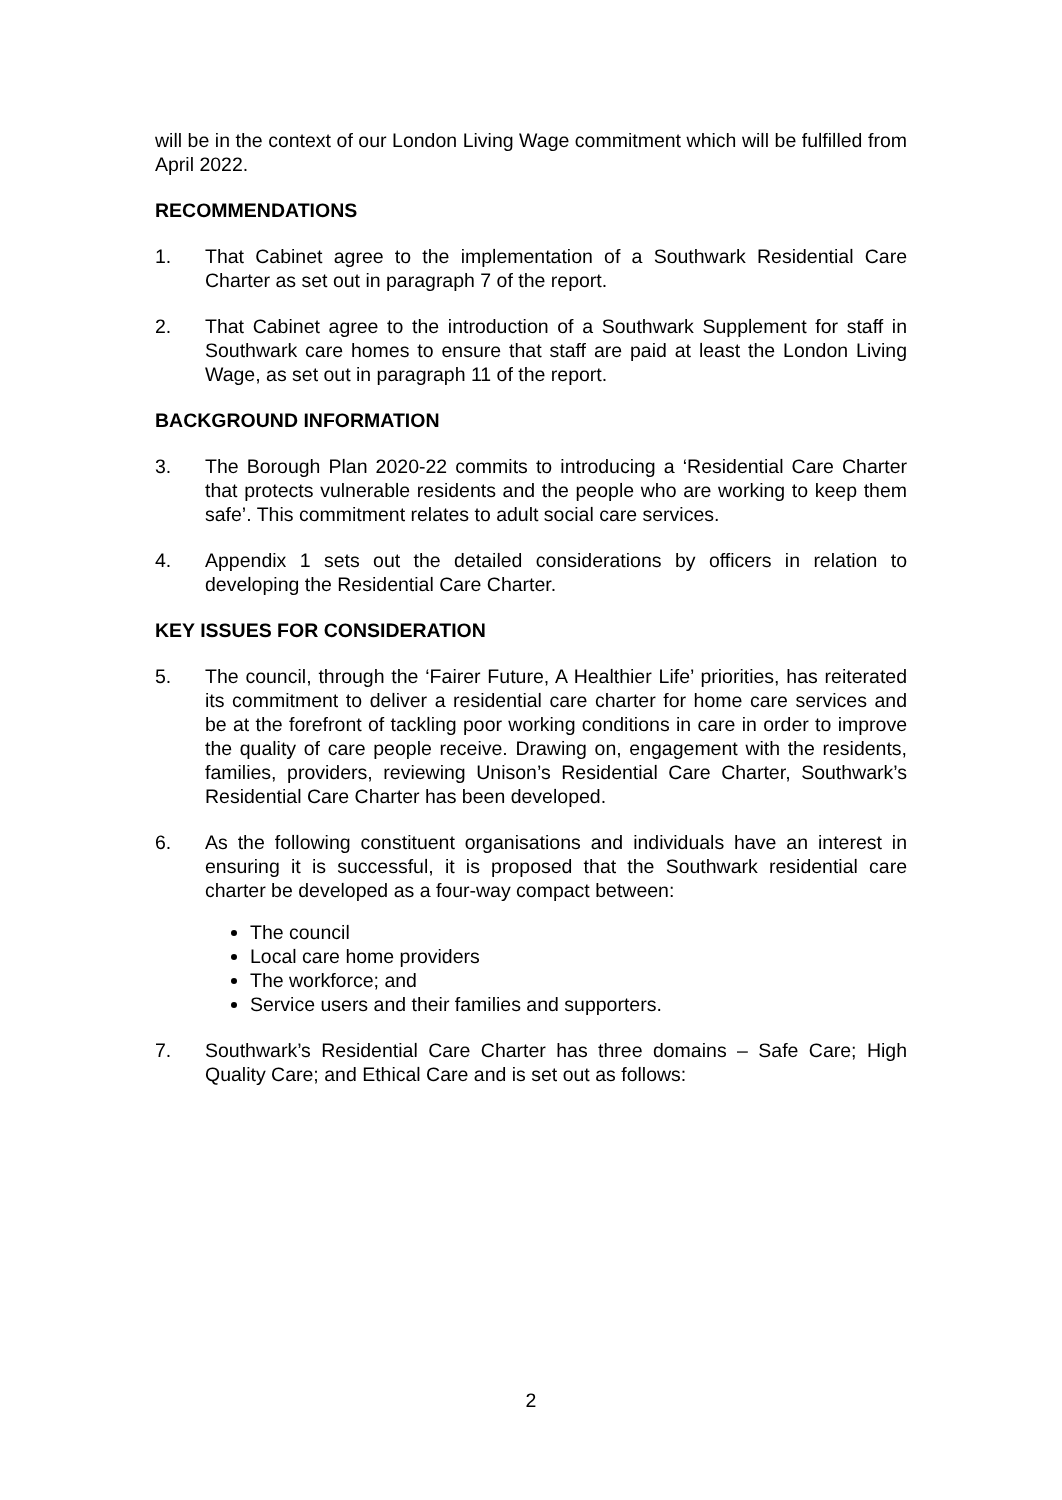will be in the context of our London Living Wage commitment which will be fulfilled from April 2022.
RECOMMENDATIONS
1. That Cabinet agree to the implementation of a Southwark Residential Care Charter as set out in paragraph 7 of the report.
2. That Cabinet agree to the introduction of a Southwark Supplement for staff in Southwark care homes to ensure that staff are paid at least the London Living Wage, as set out in paragraph 11 of the report.
BACKGROUND INFORMATION
3. The Borough Plan 2020-22 commits to introducing a ‘Residential Care Charter that protects vulnerable residents and the people who are working to keep them safe’. This commitment relates to adult social care services.
4. Appendix 1 sets out the detailed considerations by officers in relation to developing the Residential Care Charter.
KEY ISSUES FOR CONSIDERATION
5. The council, through the ‘Fairer Future, A Healthier Life’ priorities, has reiterated its commitment to deliver a residential care charter for home care services and be at the forefront of tackling poor working conditions in care in order to improve the quality of care people receive. Drawing on, engagement with the residents, families, providers, reviewing Unison’s Residential Care Charter, Southwark’s Residential Care Charter has been developed.
6. As the following constituent organisations and individuals have an interest in ensuring it is successful, it is proposed that the Southwark residential care charter be developed as a four-way compact between:
The council
Local care home providers
The workforce; and
Service users and their families and supporters.
7. Southwark’s Residential Care Charter has three domains – Safe Care; High Quality Care; and Ethical Care and is set out as follows:
2